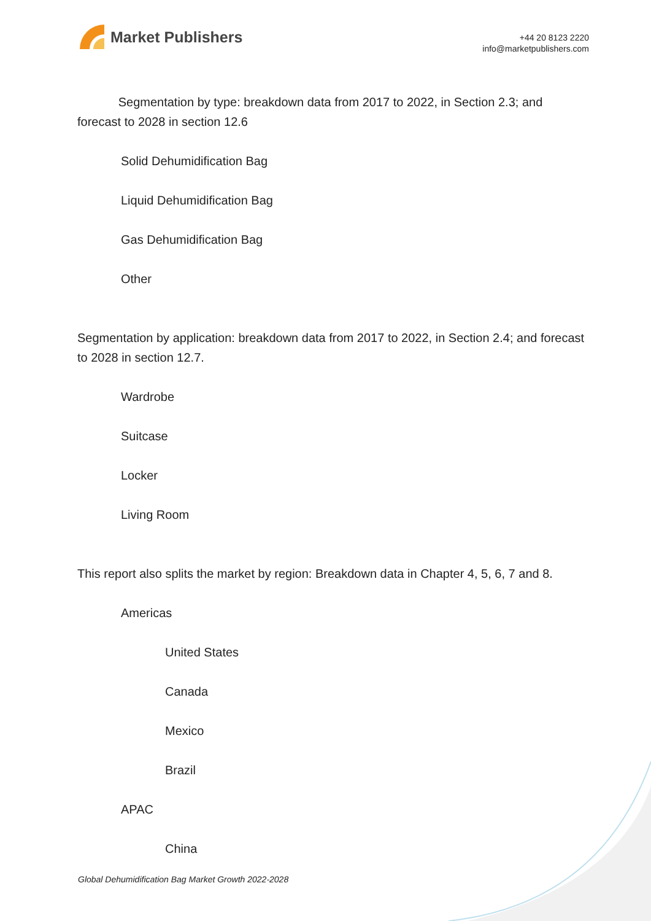Market Publishers
+44 20 8123 2220
info@marketpublishers.com
Segmentation by type: breakdown data from 2017 to 2022, in Section 2.3; and forecast to 2028 in section 12.6
Solid Dehumidification Bag
Liquid Dehumidification Bag
Gas Dehumidification Bag
Other
Segmentation by application: breakdown data from 2017 to 2022, in Section 2.4; and forecast to 2028 in section 12.7.
Wardrobe
Suitcase
Locker
Living Room
This report also splits the market by region: Breakdown data in Chapter 4, 5, 6, 7 and 8.
Americas
United States
Canada
Mexico
Brazil
APAC
China
Global Dehumidification Bag Market Growth 2022-2028